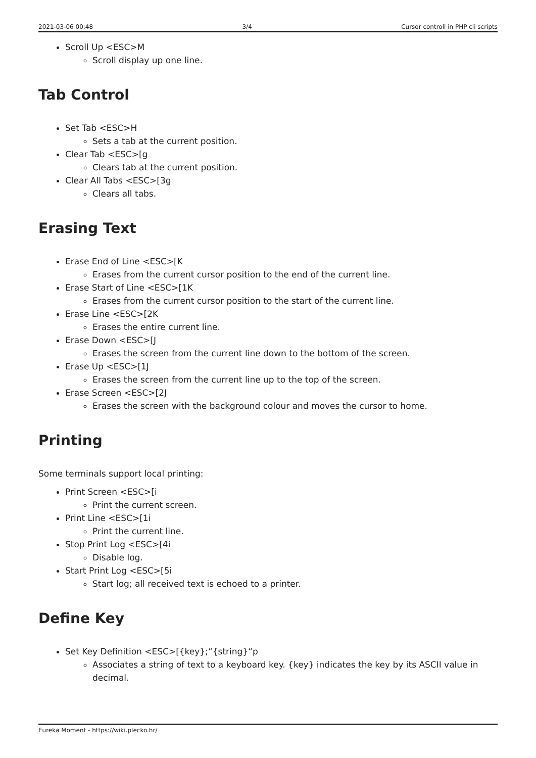2021-03-06 00:48 3/4 Cursor controll in PHP cli scripts
Scroll Up <ESC>M
Scroll display up one line.
Tab Control
Set Tab <ESC>H
Sets a tab at the current position.
Clear Tab <ESC>[g
Clears tab at the current position.
Clear All Tabs <ESC>[3g
Clears all tabs.
Erasing Text
Erase End of Line <ESC>[K
Erases from the current cursor position to the end of the current line.
Erase Start of Line <ESC>[1K
Erases from the current cursor position to the start of the current line.
Erase Line <ESC>[2K
Erases the entire current line.
Erase Down <ESC>[J
Erases the screen from the current line down to the bottom of the screen.
Erase Up <ESC>[1J
Erases the screen from the current line up to the top of the screen.
Erase Screen <ESC>[2J
Erases the screen with the background colour and moves the cursor to home.
Printing
Some terminals support local printing:
Print Screen <ESC>[i
Print the current screen.
Print Line <ESC>[1i
Print the current line.
Stop Print Log <ESC>[4i
Disable log.
Start Print Log <ESC>[5i
Start log; all received text is echoed to a printer.
Define Key
Set Key Definition <ESC>[{key};“{string}“p
Associates a string of text to a keyboard key. {key} indicates the key by its ASCII value in decimal.
Eureka Moment - https://wiki.plecko.hr/